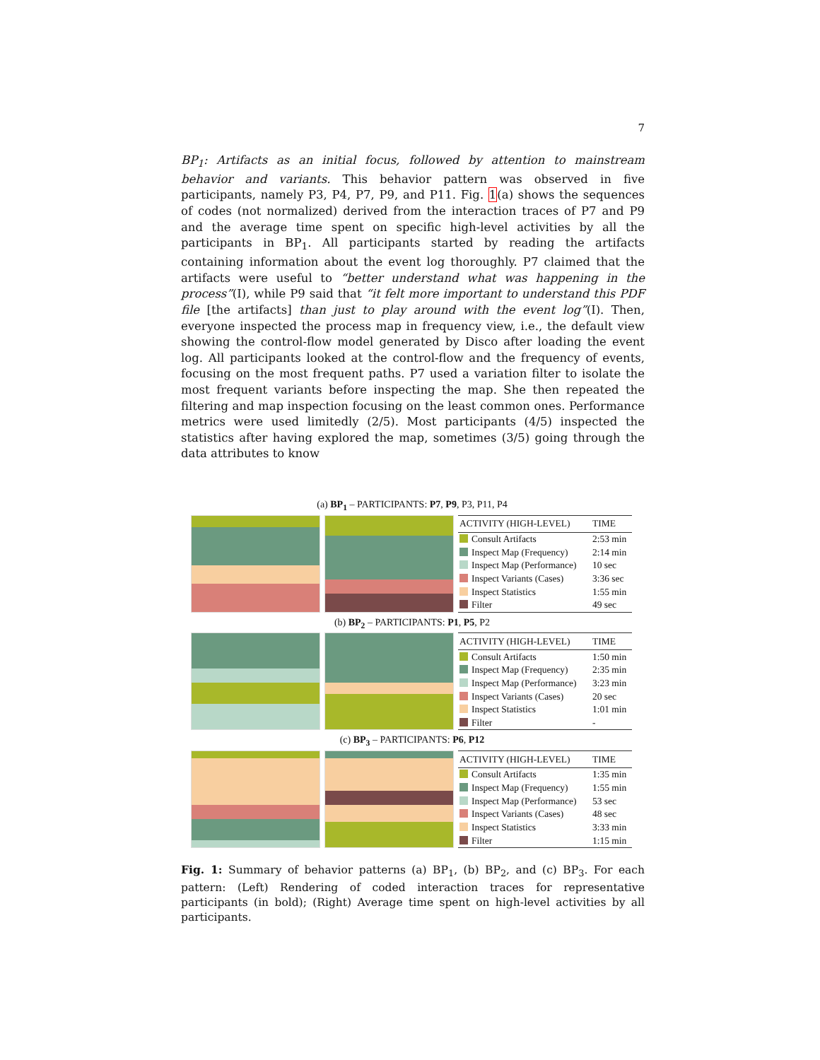7
BP<sub>1</sub>: Artifacts as an initial focus, followed by attention to mainstream behavior and variants. This behavior pattern was observed in five participants, namely P3, P4, P7, P9, and P11. Fig. 1(a) shows the sequences of codes (not normalized) derived from the interaction traces of P7 and P9 and the average time spent on specific high-level activities by all the participants in BP<sub>1</sub>. All participants started by reading the artifacts containing information about the event log thoroughly. P7 claimed that the artifacts were useful to “better understand what was happening in the process”(I), while P9 said that “it felt more important to understand this PDF file [the artifacts] than just to play around with the event log”(I). Then, everyone inspected the process map in frequency view, i.e., the default view showing the control-flow model generated by Disco after loading the event log. All participants looked at the control-flow and the frequency of events, focusing on the most frequent paths. P7 used a variation filter to isolate the most frequent variants before inspecting the map. She then repeated the filtering and map inspection focusing on the least common ones. Performance metrics were used limitedly (2/5). Most participants (4/5) inspected the statistics after having explored the map, sometimes (3/5) going through the data attributes to know
(a) BP<sub>1</sub> – PARTICIPANTS: P7, P9, P3, P11, P4
| ACTIVITY (HIGH-LEVEL) | TIME |
| --- | --- |
| Consult Artifacts | 2:53 min |
| Inspect Map (Frequency) | 2:14 min |
| Inspect Map (Performance) | 10 sec |
| Inspect Variants (Cases) | 3:36 sec |
| Inspect Statistics | 1:55 min |
| Filter | 49 sec |
(b) BP<sub>2</sub> – PARTICIPANTS: P1, P5, P2
| ACTIVITY (HIGH-LEVEL) | TIME |
| --- | --- |
| Consult Artifacts | 1:50 min |
| Inspect Map (Frequency) | 2:35 min |
| Inspect Map (Performance) | 3:23 min |
| Inspect Variants (Cases) | 20 sec |
| Inspect Statistics | 1:01 min |
| Filter | - |
(c) BP<sub>3</sub> – PARTICIPANTS: P6, P12
| ACTIVITY (HIGH-LEVEL) | TIME |
| --- | --- |
| Consult Artifacts | 1:35 min |
| Inspect Map (Frequency) | 1:55 min |
| Inspect Map (Performance) | 53 sec |
| Inspect Variants (Cases) | 48 sec |
| Inspect Statistics | 3:33 min |
| Filter | 1:15 min |
Fig. 1: Summary of behavior patterns (a) BP<sub>1</sub>, (b) BP<sub>2</sub>, and (c) BP<sub>3</sub>. For each pattern: (Left) Rendering of coded interaction traces for representative participants (in bold); (Right) Average time spent on high-level activities by all participants.